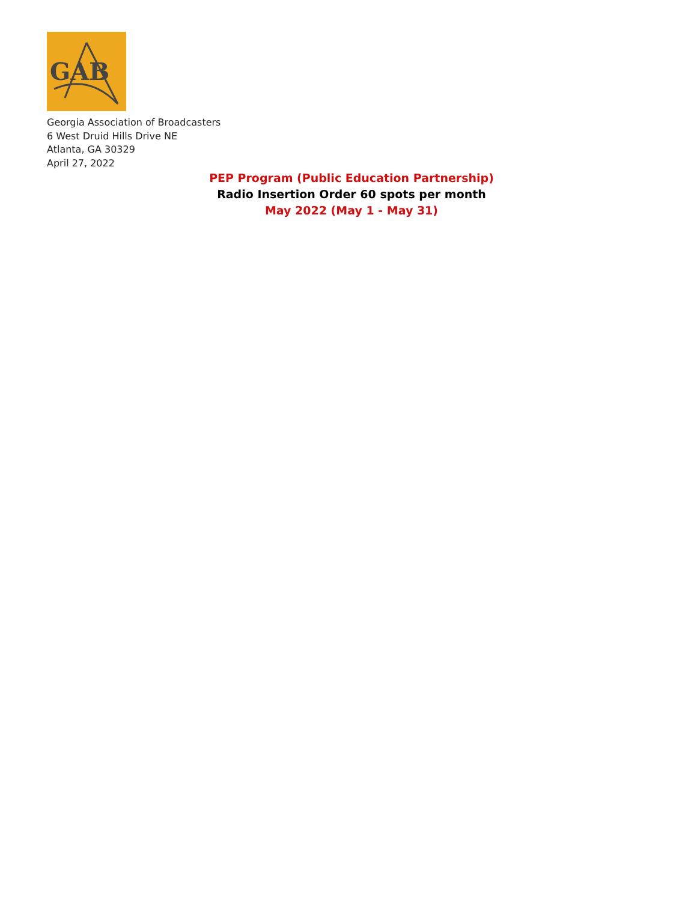GAB
Georgia Association of Broadcasters
6 West Druid Hills Drive NE
Atlanta, GA 30329
April 27, 2022
PEP Program (Public Education Partnership)
Radio Insertion Order 60 spots per month
May 2022 (May 1 - May 31)